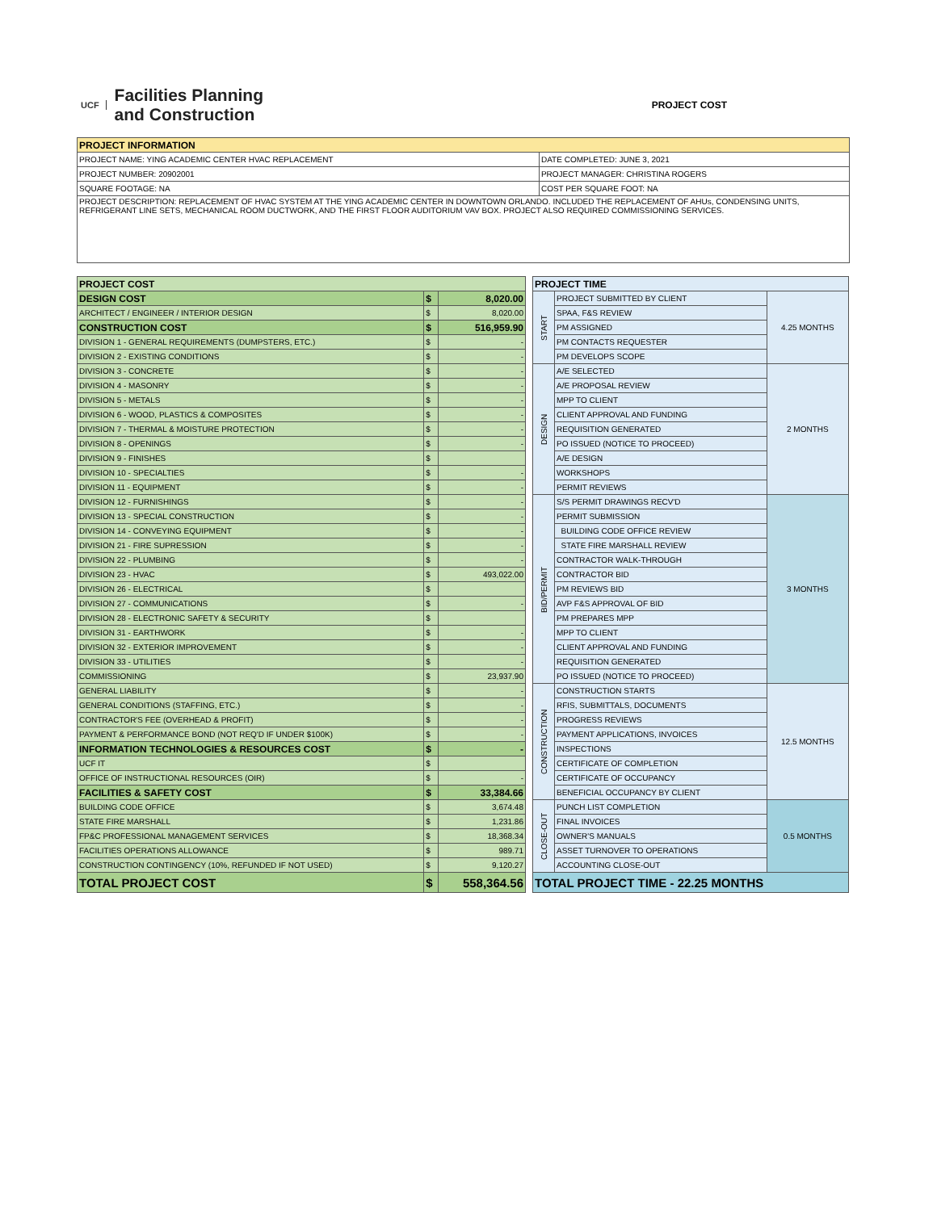UCF
Facilities Planning
and Construction
PROJECT COST
| PROJECT INFORMATION | |
| --- | --- |
| PROJECT NAME: YING ACADEMIC CENTER HVAC REPLACEMENT | DATE COMPLETED: JUNE 3, 2021 |
| PROJECT NUMBER: 20902001 | PROJECT MANAGER: CHRISTINA ROGERS |
| SQUARE FOOTAGE: NA | COST PER SQUARE FOOT: NA |
| PROJECT DESCRIPTION: REPLACEMENT OF HVAC SYSTEM AT THE YING ACADEMIC CENTER IN DOWNTOWN ORLANDO. INCLUDED THE REPLACEMENT OF AHUs, CONDENSING UNITS, REFRIGERANT LINE SETS, MECHANICAL ROOM DUCTWORK, AND THE FIRST FLOOR AUDITORIUM VAV BOX. PROJECT ALSO REQUIRED COMMISSIONING SERVICES. | |
| PROJECT COST | | |
| --- | --- | --- |
| DESIGN COST | $ | 8,020.00 |
| ARCHITECT / ENGINEER / INTERIOR DESIGN | $ | 8,020.00 |
| CONSTRUCTION COST | $ | 516,959.90 |
| DIVISION 1 - GENERAL REQUIREMENTS (DUMPSTERS, ETC.) | $ | - |
| DIVISION 2 - EXISTING CONDITIONS | $ | - |
| DIVISION 3 - CONCRETE | $ | - |
| DIVISION 4 - MASONRY | $ | - |
| DIVISION 5 - METALS | $ | - |
| DIVISION 6 - WOOD, PLASTICS & COMPOSITES | $ | - |
| DIVISION 7 - THERMAL & MOISTURE PROTECTION | $ | - |
| DIVISION 8 - OPENINGS | $ | - |
| DIVISION 9 - FINISHES | $ | |
| DIVISION 10 - SPECIALTIES | $ | - |
| DIVISION 11 - EQUIPMENT | $ | - |
| DIVISION 12 - FURNISHINGS | $ | - |
| DIVISION 13 - SPECIAL CONSTRUCTION | $ | - |
| DIVISION 14 - CONVEYING EQUIPMENT | $ | - |
| DIVISION 21 - FIRE SUPRESSION | $ | - |
| DIVISION 22 - PLUMBING | $ | - |
| DIVISION 23 - HVAC | $ | 493,022.00 |
| DIVISION 26 - ELECTRICAL | $ | |
| DIVISION 27 - COMMUNICATIONS | $ | - |
| DIVISION 28 - ELECTRONIC SAFETY & SECURITY | $ | |
| DIVISION 31 - EARTHWORK | $ | - |
| DIVISION 32 - EXTERIOR IMPROVEMENT | $ | - |
| DIVISION 33 - UTILITIES | $ | - |
| COMMISSIONING | $ | 23,937.90 |
| GENERAL LIABILITY | $ | - |
| GENERAL CONDITIONS (STAFFING, ETC.) | $ | - |
| CONTRACTOR'S FEE (OVERHEAD & PROFIT) | $ | - |
| PAYMENT & PERFORMANCE BOND (NOT REQ'D IF UNDER $100K) | $ | - |
| INFORMATION TECHNOLOGIES & RESOURCES COST | $ | - |
| UCF IT | $ | |
| OFFICE OF INSTRUCTIONAL RESOURCES (OIR) | $ | - |
| FACILITIES & SAFETY COST | $ | 33,384.66 |
| BUILDING CODE OFFICE | $ | 3,674.48 |
| STATE FIRE MARSHALL | $ | 1,231.86 |
| FP&C PROFESSIONAL MANAGEMENT SERVICES | $ | 18,368.34 |
| FACILITIES OPERATIONS ALLOWANCE | $ | 989.71 |
| CONSTRUCTION CONTINGENCY (10%, REFUNDED IF NOT USED) | $ | 9,120.27 |
| TOTAL PROJECT COST | $ | 558,364.56 |
| PROJECT TIME | | |
| --- | --- | --- |
| START | PROJECT SUBMITTED BY CLIENT | 4.25 MONTHS |
| | SPAA, F&S REVIEW | |
| | PM ASSIGNED | |
| | PM CONTACTS REQUESTER | |
| | PM DEVELOPS SCOPE | |
| DESIGN | A/E SELECTED | 2 MONTHS |
| | A/E PROPOSAL REVIEW | |
| | MPP TO CLIENT | |
| | CLIENT APPROVAL AND FUNDING | |
| | REQUISITION GENERATED | |
| | PO ISSUED (NOTICE TO PROCEED) | |
| | A/E DESIGN | |
| | WORKSHOPS | |
| | PERMIT REVIEWS | |
| BID/PERMIT | S/S PERMIT DRAWINGS RECV'D | 3 MONTHS |
| | PERMIT SUBMISSION | |
| | BUILDING CODE OFFICE REVIEW | |
| | STATE FIRE MARSHALL REVIEW | |
| | CONTRACTOR WALK-THROUGH | |
| | CONTRACTOR BID | |
| | PM REVIEWS BID | |
| | AVP F&S APPROVAL OF BID | |
| | PM PREPARES MPP | |
| | MPP TO CLIENT | |
| | CLIENT APPROVAL AND FUNDING | |
| | REQUISITION GENERATED | |
| | PO ISSUED (NOTICE TO PROCEED) | |
| CONSTRUCTION | CONSTRUCTION STARTS | 12.5 MONTHS |
| | RFIS, SUBMITTALS, DOCUMENTS | |
| | PROGRESS REVIEWS | |
| | PAYMENT APPLICATIONS, INVOICES | |
| | INSPECTIONS | |
| | CERTIFICATE OF COMPLETION | |
| | CERTIFICATE OF OCCUPANCY | |
| | BENEFICIAL OCCUPANCY BY CLIENT | |
| CLOSE-OUT | PUNCH LIST COMPLETION | 0.5 MONTHS |
| | FINAL INVOICES | |
| | OWNER'S MANUALS | |
| | ASSET TURNOVER TO OPERATIONS | |
| | ACCOUNTING CLOSE-OUT | |
| TOTAL PROJECT TIME - 22.25 MONTHS | | |